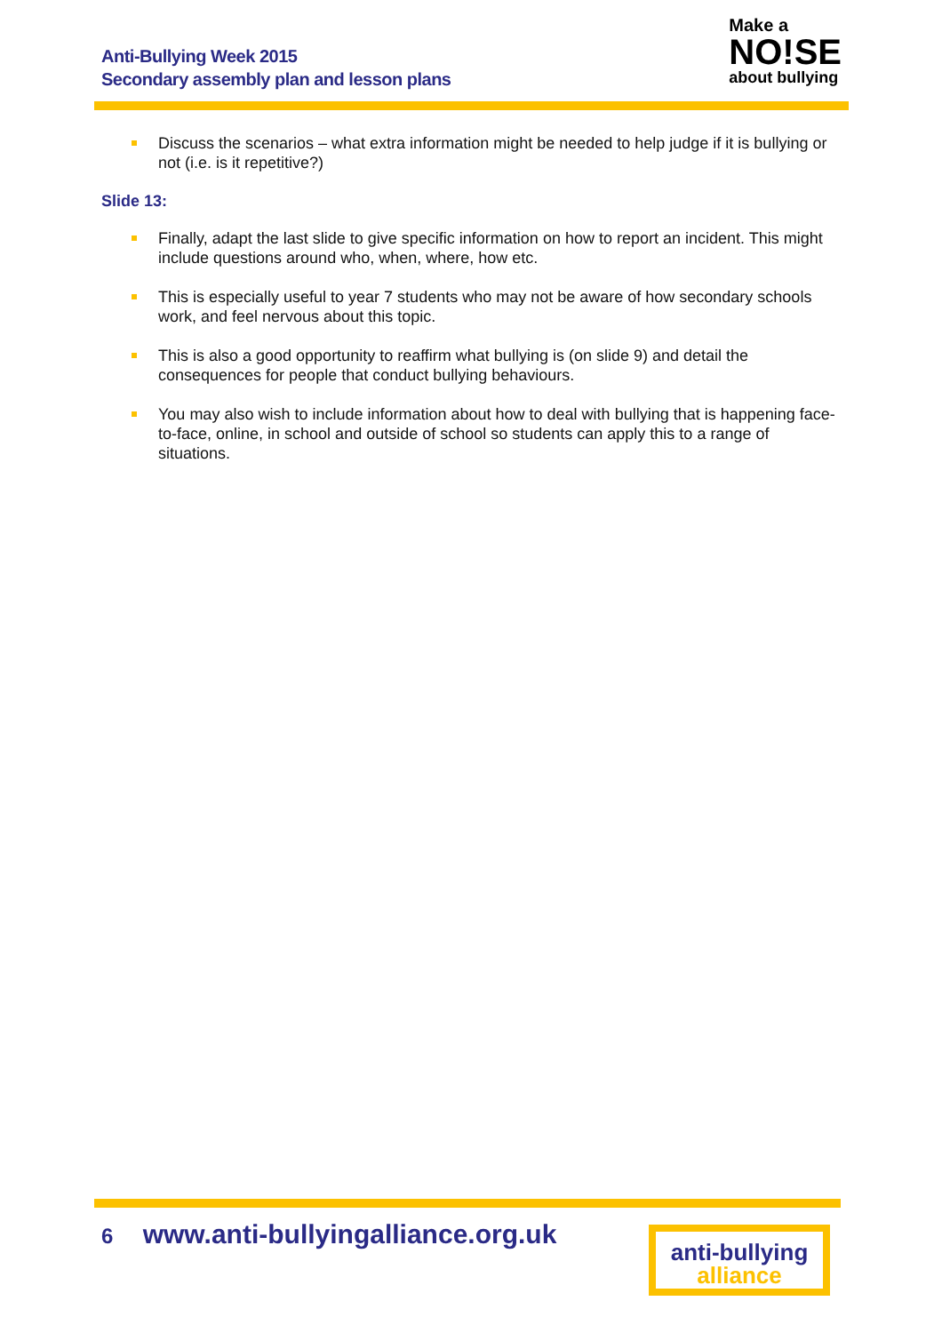Anti-Bullying Week 2015
Secondary assembly plan and lesson plans
Make a
NO!SE
about bullying
Discuss the scenarios – what extra information might be needed to help judge if it is bullying or not (i.e. is it repetitive?)
Slide 13:
Finally, adapt the last slide to give specific information on how to report an incident. This might include questions around who, when, where, how etc.
This is especially useful to year 7 students who may not be aware of how secondary schools work, and feel nervous about this topic.
This is also a good opportunity to reaffirm what bullying is (on slide 9) and detail the consequences for people that conduct bullying behaviours.
You may also wish to include information about how to deal with bullying that is happening face-to-face, online, in school and outside of school so students can apply this to a range of situations.
6 www.anti-bullyingalliance.org.uk
anti-bullying
alliance